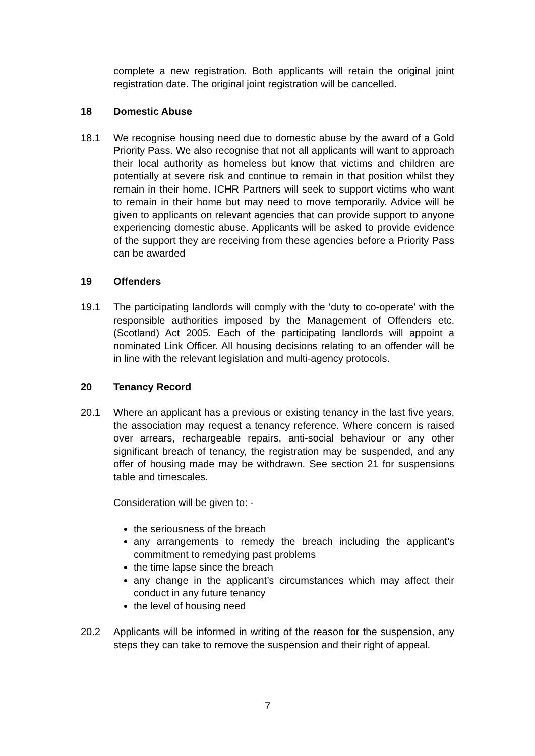complete a new registration. Both applicants will retain the original joint registration date. The original joint registration will be cancelled.
18 Domestic Abuse
18.1 We recognise housing need due to domestic abuse by the award of a Gold Priority Pass. We also recognise that not all applicants will want to approach their local authority as homeless but know that victims and children are potentially at severe risk and continue to remain in that position whilst they remain in their home. ICHR Partners will seek to support victims who want to remain in their home but may need to move temporarily. Advice will be given to applicants on relevant agencies that can provide support to anyone experiencing domestic abuse. Applicants will be asked to provide evidence of the support they are receiving from these agencies before a Priority Pass can be awarded
19 Offenders
19.1 The participating landlords will comply with the ‘duty to co-operate’ with the responsible authorities imposed by the Management of Offenders etc. (Scotland) Act 2005. Each of the participating landlords will appoint a nominated Link Officer. All housing decisions relating to an offender will be in line with the relevant legislation and multi-agency protocols.
20 Tenancy Record
20.1 Where an applicant has a previous or existing tenancy in the last five years, the association may request a tenancy reference. Where concern is raised over arrears, rechargeable repairs, anti-social behaviour or any other significant breach of tenancy, the registration may be suspended, and any offer of housing made may be withdrawn. See section 21 for suspensions table and timescales.
Consideration will be given to: -
the seriousness of the breach
any arrangements to remedy the breach including the applicant’s commitment to remedying past problems
the time lapse since the breach
any change in the applicant’s circumstances which may affect their conduct in any future tenancy
the level of housing need
20.2 Applicants will be informed in writing of the reason for the suspension, any steps they can take to remove the suspension and their right of appeal.
7